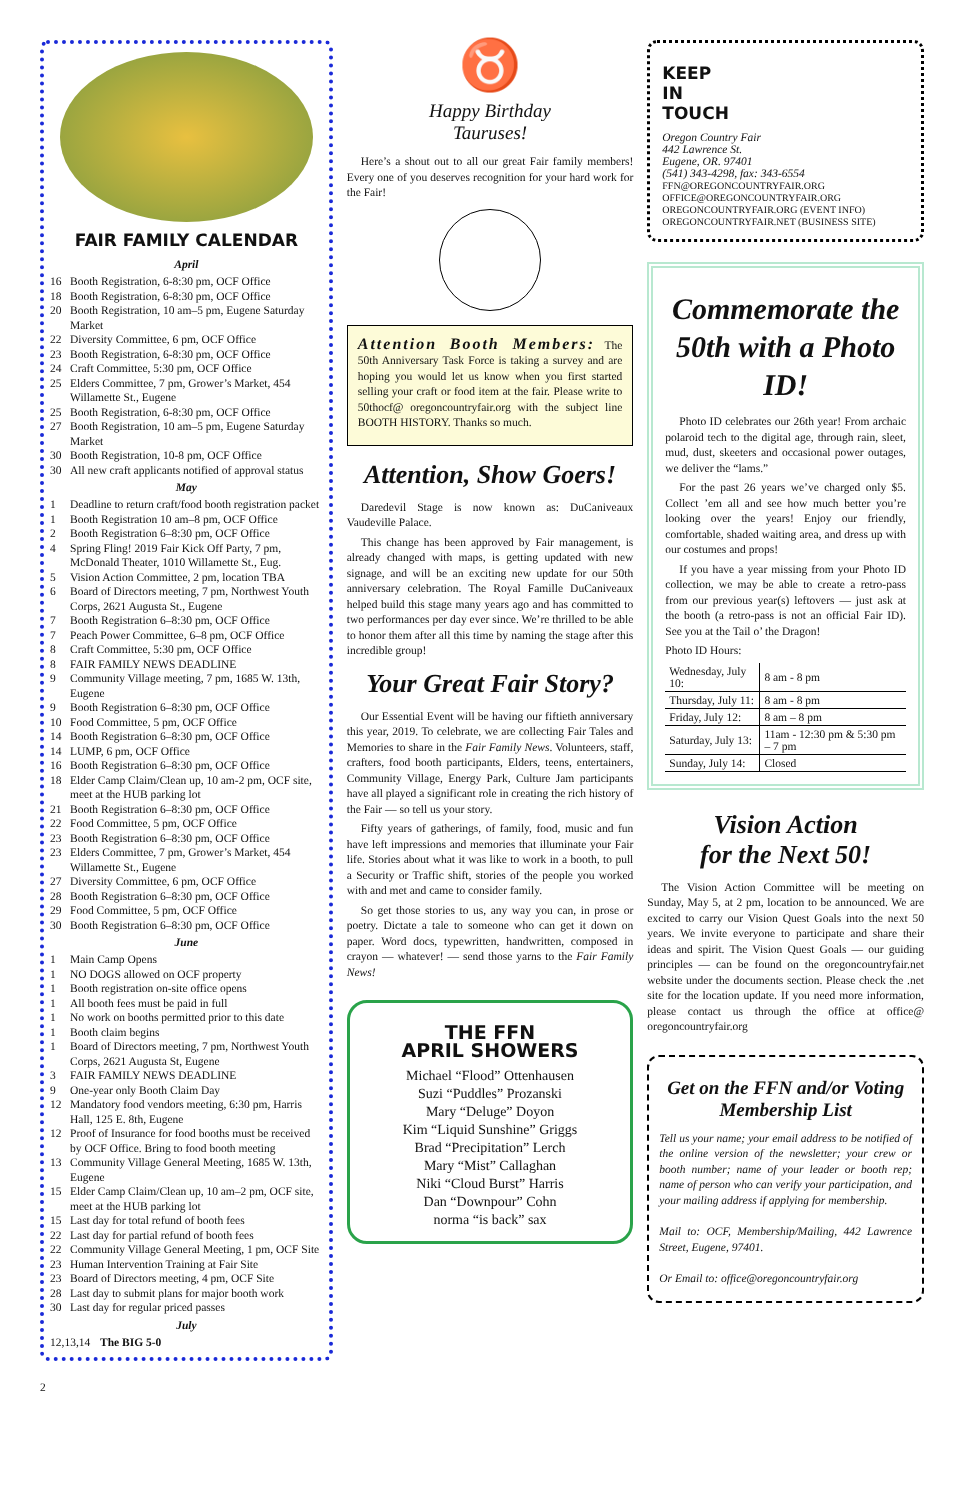FAIR FAMILY CALENDAR
April
16 Booth Registration, 6-8:30 pm, OCF Office
18 Booth Registration, 6-8:30 pm, OCF Office
20 Booth Registration, 10 am–5 pm, Eugene Saturday Market
22 Diversity Committee, 6 pm, OCF Office
23 Booth Registration, 6-8:30 pm, OCF Office
24 Craft Committee, 5:30 pm, OCF Office
25 Elders Committee, 7 pm, Grower’s Market, 454 Willamette St., Eugene
25 Booth Registration, 6-8:30 pm, OCF Office
27 Booth Registration, 10 am–5 pm, Eugene Saturday Market
30 Booth Registration, 10-8 pm, OCF Office
30 All new craft applicants notified of approval status
May
1 Deadline to return craft/food booth registration packet
1 Booth Registration 10 am–8 pm, OCF Office
2 Booth Registration 6–8:30 pm, OCF Office
4 Spring Fling! 2019 Fair Kick Off Party, 7 pm, McDonald Theater, 1010 Willamette St., Eug.
5 Vision Action Committee, 2 pm, location TBA
6 Board of Directors meeting, 7 pm, Northwest Youth Corps, 2621 Augusta St., Eugene
7 Booth Registration 6–8:30 pm, OCF Office
7 Peach Power Committee, 6–8 pm, OCF Office
8 Craft Committee, 5:30 pm, OCF Office
8 FAIR FAMILY NEWS DEADLINE
9 Community Village meeting, 7 pm, 1685 W. 13th, Eugene
9 Booth Registration 6–8:30 pm, OCF Office
10 Food Committee, 5 pm, OCF Office
14 Booth Registration 6–8:30 pm, OCF Office
14 LUMP, 6 pm, OCF Office
16 Booth Registration 6–8:30 pm, OCF Office
18 Elder Camp Claim/Clean up, 10 am-2 pm, OCF site, meet at the HUB parking lot
21 Booth Registration 6–8:30 pm, OCF Office
22 Food Committee, 5 pm, OCF Office
23 Booth Registration 6–8:30 pm, OCF Office
23 Elders Committee, 7 pm, Grower’s Market, 454 Willamette St., Eugene
27 Diversity Committee, 6 pm, OCF Office
28 Booth Registration 6–8:30 pm, OCF Office
29 Food Committee, 5 pm, OCF Office
30 Booth Registration 6–8:30 pm, OCF Office
June
1 Main Camp Opens
1 NO DOGS allowed on OCF property
1 Booth registration on-site office opens
1 All booth fees must be paid in full
1 No work on booths permitted prior to this date
1 Booth claim begins
1 Board of Directors meeting, 7 pm, Northwest Youth Corps, 2621 Augusta St, Eugene
3 FAIR FAMILY NEWS DEADLINE
9 One-year only Booth Claim Day
12 Mandatory food vendors meeting, 6:30 pm, Harris Hall, 125 E. 8th, Eugene
12 Proof of Insurance for food booths must be received by OCF Office. Bring to food booth meeting
13 Community Village General Meeting, 1685 W. 13th, Eugene
15 Elder Camp Claim/Clean up, 10 am–2 pm, OCF site, meet at the HUB parking lot
15 Last day for total refund of booth fees
22 Last day for partial refund of booth fees
22 Community Village General Meeting, 1 pm, OCF Site
23 Human Intervention Training at Fair Site
23 Board of Directors meeting, 4 pm, OCF Site
28 Last day to submit plans for major booth work
30 Last day for regular priced passes
July
12,13,14 The BIG 5-0
♉
Happy Birthday
Tauruses!
Here’s a shout out to all our great Fair family members! Every one of you deserves recognition for your hard work for the Fair!
Attention Booth Members: The 50th Anniversary Task Force is taking a survey and are hoping you would let us know when you first started selling your craft or food item at the fair. Please write to 50thocf@ oregoncountryfair.org with the subject line BOOTH HISTORY. Thanks so much.
Attention, Show Goers!
Daredevil Stage is now known as: DuCaniveaux Vaudeville Palace.
This change has been approved by Fair management, is already changed with maps, is getting updated with new signage, and will be an exciting new update for our 50th anniversary celebration. The Royal Famille DuCaniveaux helped build this stage many years ago and has committed to two performances per day ever since. We’re thrilled to be able to honor them after all this time by naming the stage after this incredible group!
Your Great Fair Story?
Our Essential Event will be having our fiftieth anniversary this year, 2019. To celebrate, we are collecting Fair Tales and Memories to share in the Fair Family News. Volunteers, staff, crafters, food booth participants, Elders, teens, entertainers, Community Village, Energy Park, Culture Jam participants have all played a significant role in creating the rich history of the Fair — so tell us your story.
Fifty years of gatherings, of family, food, music and fun have left impressions and memories that illuminate your Fair life. Stories about what it was like to work in a booth, to pull a Security or Traffic shift, stories of the people you worked with and met and came to consider family.
So get those stories to us, any way you can, in prose or poetry. Dictate a tale to someone who can get it down on paper. Word docs, typewritten, handwritten, composed in crayon — whatever! — send those yarns to the Fair Family News!
THE FFN
APRIL SHOWERS
Michael “Flood” Ottenhausen
Suzi “Puddles” Prozanski
Mary “Deluge” Doyon
Kim “Liquid Sunshine” Griggs
Brad “Precipitation” Lerch
Mary “Mist” Callaghan
Niki “Cloud Burst” Harris
Dan “Downpour” Cohn
norma “is back” sax
KEEP
IN
TOUCH
Oregon Country Fair
442 Lawrence St.
Eugene, OR. 97401
(541) 343-4298, fax: 343-6554
FFN@OREGONCOUNTRYFAIR.ORG
OFFICE@OREGONCOUNTRYFAIR.ORG
OREGONCOUNTRYFAIR.ORG (EVENT INFO)
OREGONCOUNTRYFAIR.NET (BUSINESS SITE)
Commemorate the 50th with a Photo ID!
Photo ID celebrates our 26th year! From archaic polaroid tech to the digital age, through rain, sleet, mud, dust, skeeters and occasional power outages, we deliver the “lams.”
For the past 26 years we’ve charged only $5. Collect ’em all and see how much better you’re looking over the years! Enjoy our friendly, comfortable, shaded waiting area, and dress up with our costumes and props!
If you have a year missing from your Photo ID collection, we may be able to create a retro-pass from our previous year(s) leftovers — just ask at the booth (a retro-pass is not an official Fair ID). See you at the Tail o’ the Dragon!
Photo ID Hours:
| Wednesday, July 10: | 8 am - 8 pm |
| Thursday, July 11: | 8 am - 8 pm |
| Friday, July 12: | 8 am – 8 pm |
| Saturday, July 13: | 11am - 12:30 pm & 5:30 pm – 7 pm |
| Sunday, July 14: | Closed |
Vision Action
for the Next 50!
The Vision Action Committee will be meeting on Sunday, May 5, at 2 pm, location to be announced. We are excited to carry our Vision Quest Goals into the next 50 years. We invite everyone to participate and share their ideas and spirit. The Vision Quest Goals — our guiding principles — can be found on the oregoncountryfair.net website under the documents section. Please check the .net site for the location update. If you need more information, please contact us through the office at office@ oregoncountryfair.org
Get on the FFN and/or Voting Membership List
Tell us your name; your email address to be notified of the online version of the newsletter; your crew or booth number; name of your leader or booth rep; name of person who can verify your participation, and your mailing address if applying for membership.
Mail to: OCF, Membership/Mailing, 442 Lawrence Street, Eugene, 97401.
Or Email to: office@oregoncountryfair.org
2